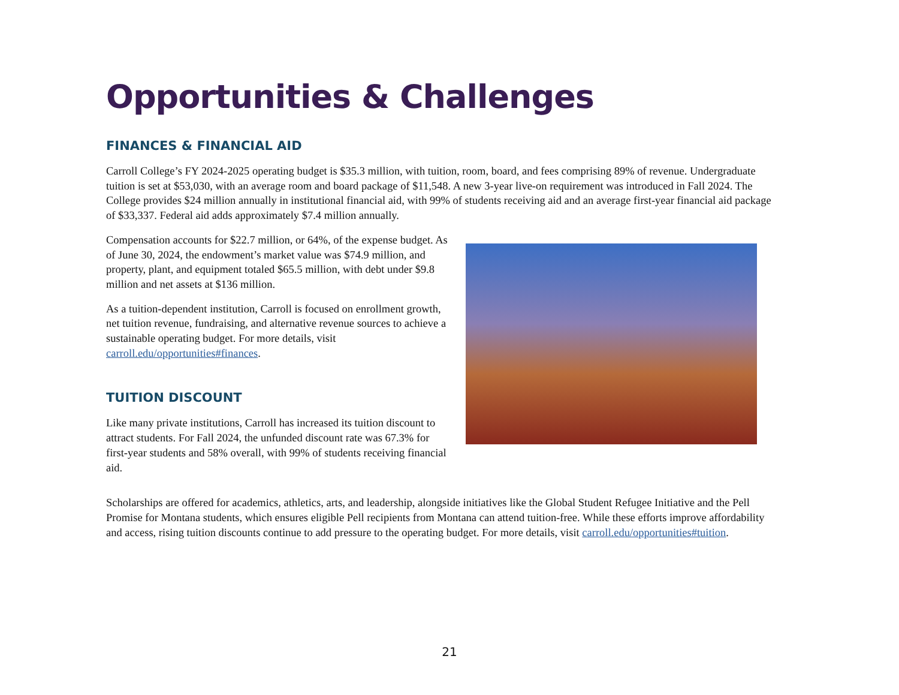Opportunities & Challenges
FINANCES & FINANCIAL AID
Carroll College’s FY 2024-2025 operating budget is $35.3 million, with tuition, room, board, and fees comprising 89% of revenue. Undergraduate tuition is set at $53,030, with an average room and board package of $11,548. A new 3-year live-on requirement was introduced in Fall 2024. The College provides $24 million annually in institutional financial aid, with 99% of students receiving aid and an average first-year financial aid package of $33,337. Federal aid adds approximately $7.4 million annually.
Compensation accounts for $22.7 million, or 64%, of the expense budget. As of June 30, 2024, the endowment’s market value was $74.9 million, and property, plant, and equipment totaled $65.5 million, with debt under $9.8 million and net assets at $136 million.
As a tuition-dependent institution, Carroll is focused on enrollment growth, net tuition revenue, fundraising, and alternative revenue sources to achieve a sustainable operating budget. For more details, visit carroll.edu/opportunities#finances.
TUITION DISCOUNT
Like many private institutions, Carroll has increased its tuition discount to attract students. For Fall 2024, the unfunded discount rate was 67.3% for first-year students and 58% overall, with 99% of students receiving financial aid.
Scholarships are offered for academics, athletics, arts, and leadership, alongside initiatives like the Global Student Refugee Initiative and the Pell Promise for Montana students, which ensures eligible Pell recipients from Montana can attend tuition-free. While these efforts improve affordability and access, rising tuition discounts continue to add pressure to the operating budget. For more details, visit carroll.edu/opportunities#tuition.
21